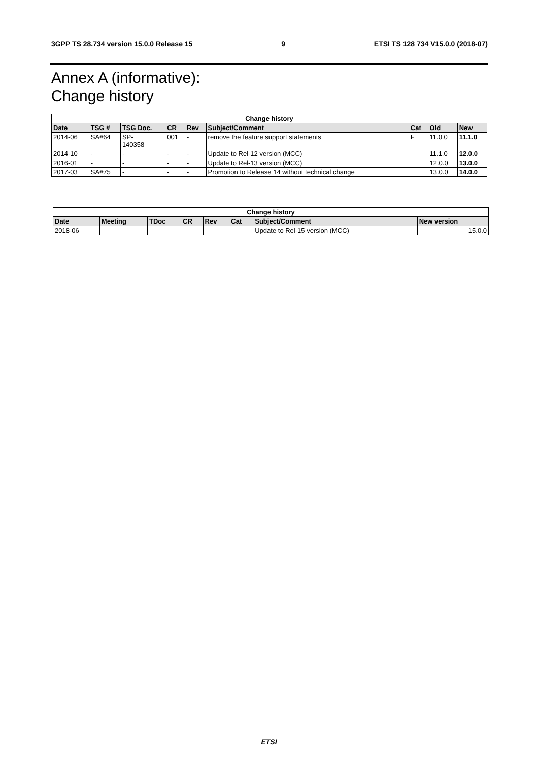3GPP TS 28.734 version 15.0.0 Release 15 9 ETSI TS 128 734 V15.0.0 (2018-07)
Annex A (informative):
Change history
| Change history | | | | | | | | |
| --- | --- | --- | --- | --- | --- | --- | --- | --- |
| Date | TSG # | TSG Doc. | CR | Rev | Subject/Comment | Cat | Old | New |
| 2014-06 | SA#64 | SP- 140358 | 001 | - | remove the feature support statements | F | 11.0.0 | 11.1.0 |
| 2014-10 | - | - | - | - | Update to Rel-12 version (MCC) | | 11.1.0 | 12.0.0 |
| 2016-01 | - | - | - | - | Update to Rel-13 version (MCC) | | 12.0.0 | 13.0.0 |
| 2017-03 | SA#75 | - | - | - | Promotion to Release 14 without technical change | | 13.0.0 | 14.0.0 |
| Change history | | | | | | | |
| --- | --- | --- | --- | --- | --- | --- | --- |
| Date | Meeting | TDoc | CR | Rev | Cat | Subject/Comment | New version |
| 2018-06 | | | | | | Update to Rel-15 version (MCC) | 15.0.0 |
ETSI